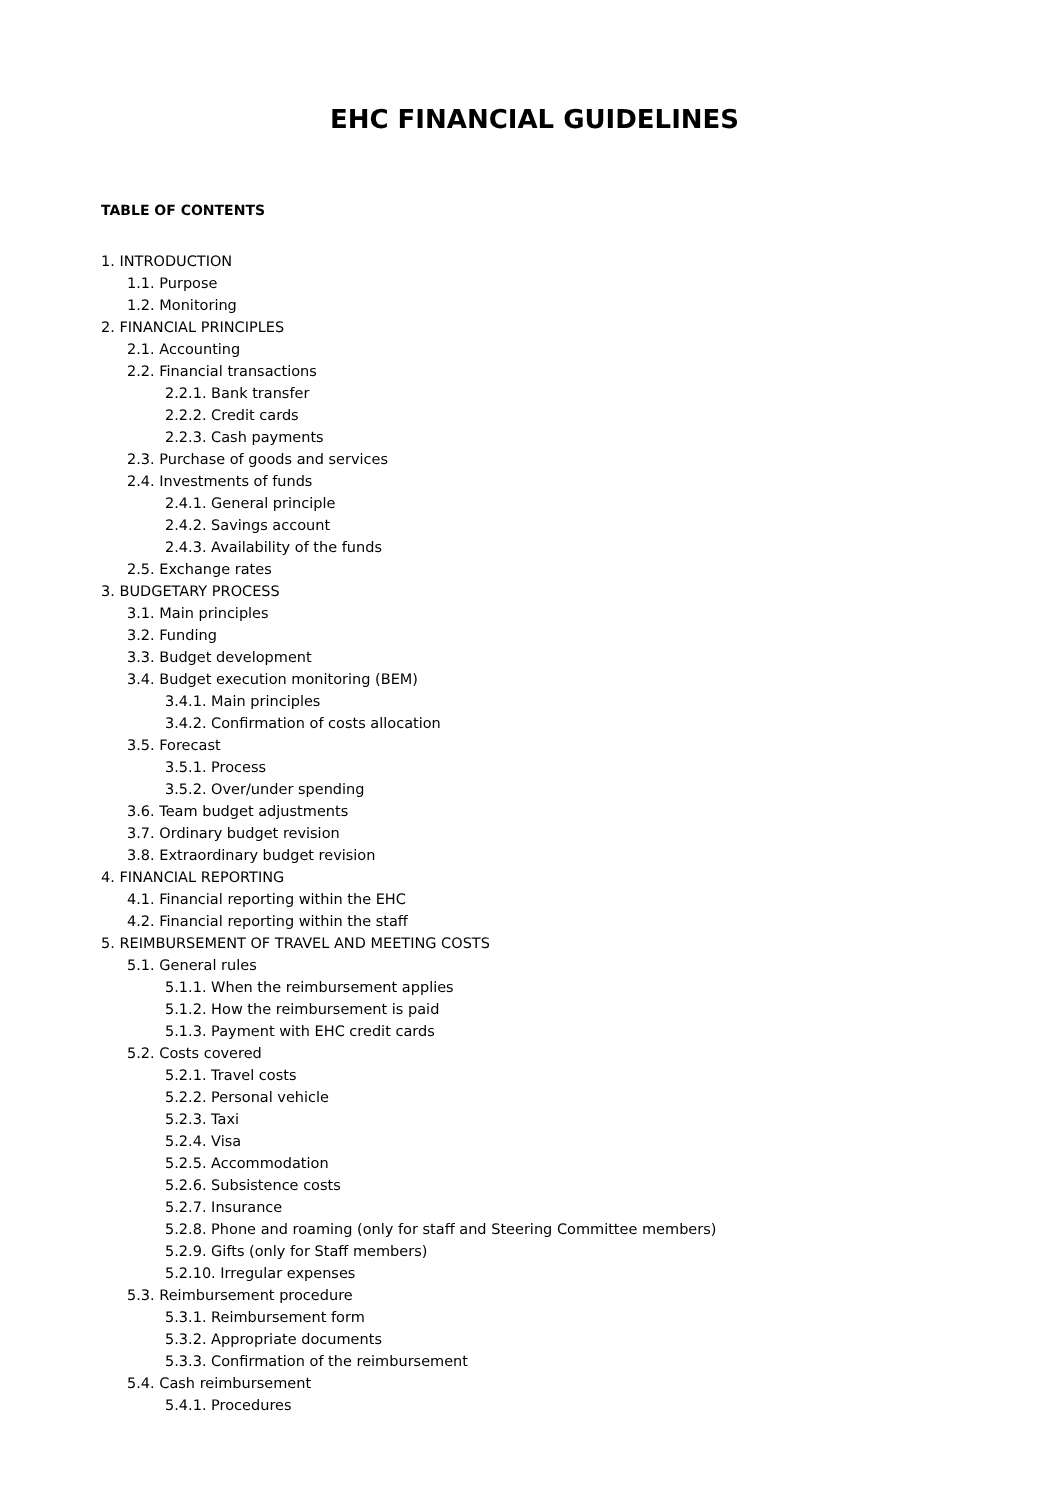EHC FINANCIAL GUIDELINES
TABLE OF CONTENTS
1. INTRODUCTION
1.1. Purpose
1.2. Monitoring
2. FINANCIAL PRINCIPLES
2.1. Accounting
2.2. Financial transactions
2.2.1. Bank transfer
2.2.2. Credit cards
2.2.3. Cash payments
2.3. Purchase of goods and services
2.4. Investments of funds
2.4.1. General principle
2.4.2. Savings account
2.4.3. Availability of the funds
2.5. Exchange rates
3. BUDGETARY PROCESS
3.1. Main principles
3.2. Funding
3.3. Budget development
3.4. Budget execution monitoring (BEM)
3.4.1. Main principles
3.4.2. Confirmation of costs allocation
3.5. Forecast
3.5.1. Process
3.5.2. Over/under spending
3.6. Team budget adjustments
3.7. Ordinary budget revision
3.8. Extraordinary budget revision
4. FINANCIAL REPORTING
4.1. Financial reporting within the EHC
4.2. Financial reporting within the staff
5. REIMBURSEMENT OF TRAVEL AND MEETING COSTS
5.1. General rules
5.1.1. When the reimbursement applies
5.1.2. How the reimbursement is paid
5.1.3. Payment with EHC credit cards
5.2. Costs covered
5.2.1. Travel costs
5.2.2. Personal vehicle
5.2.3. Taxi
5.2.4. Visa
5.2.5. Accommodation
5.2.6. Subsistence costs
5.2.7. Insurance
5.2.8. Phone and roaming (only for staff and Steering Committee members)
5.2.9. Gifts (only for Staff members)
5.2.10. Irregular expenses
5.3. Reimbursement procedure
5.3.1. Reimbursement form
5.3.2. Appropriate documents
5.3.3. Confirmation of the reimbursement
5.4. Cash reimbursement
5.4.1. Procedures